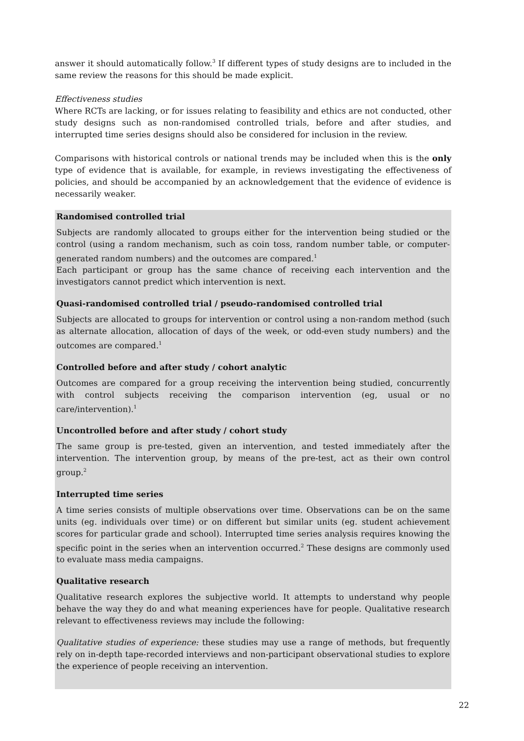answer it should automatically follow.<sup>3</sup> If different types of study designs are to included in the same review the reasons for this should be made explicit.
Effectiveness studies
Where RCTs are lacking, or for issues relating to feasibility and ethics are not conducted, other study designs such as non-randomised controlled trials, before and after studies, and interrupted time series designs should also be considered for inclusion in the review.
Comparisons with historical controls or national trends may be included when this is the only type of evidence that is available, for example, in reviews investigating the effectiveness of policies, and should be accompanied by an acknowledgement that the evidence of evidence is necessarily weaker.
Randomised controlled trial
Subjects are randomly allocated to groups either for the intervention being studied or the control (using a random mechanism, such as coin toss, random number table, or computer-generated random numbers) and the outcomes are compared.<sup>1</sup>
Each participant or group has the same chance of receiving each intervention and the investigators cannot predict which intervention is next.
Quasi-randomised controlled trial / pseudo-randomised controlled trial
Subjects are allocated to groups for intervention or control using a non-random method (such as alternate allocation, allocation of days of the week, or odd-even study numbers) and the outcomes are compared.<sup>1</sup>
Controlled before and after study / cohort analytic
Outcomes are compared for a group receiving the intervention being studied, concurrently with control subjects receiving the comparison intervention (eg, usual or no care/intervention).<sup>1</sup>
Uncontrolled before and after study / cohort study
The same group is pre-tested, given an intervention, and tested immediately after the intervention. The intervention group, by means of the pre-test, act as their own control group.<sup>2</sup>
Interrupted time series
A time series consists of multiple observations over time. Observations can be on the same units (eg. individuals over time) or on different but similar units (eg. student achievement scores for particular grade and school). Interrupted time series analysis requires knowing the specific point in the series when an intervention occurred.<sup>2</sup> These designs are commonly used to evaluate mass media campaigns.
Qualitative research
Qualitative research explores the subjective world. It attempts to understand why people behave the way they do and what meaning experiences have for people. Qualitative research relevant to effectiveness reviews may include the following:
Qualitative studies of experience: these studies may use a range of methods, but frequently rely on in-depth tape-recorded interviews and non-participant observational studies to explore the experience of people receiving an intervention.
22